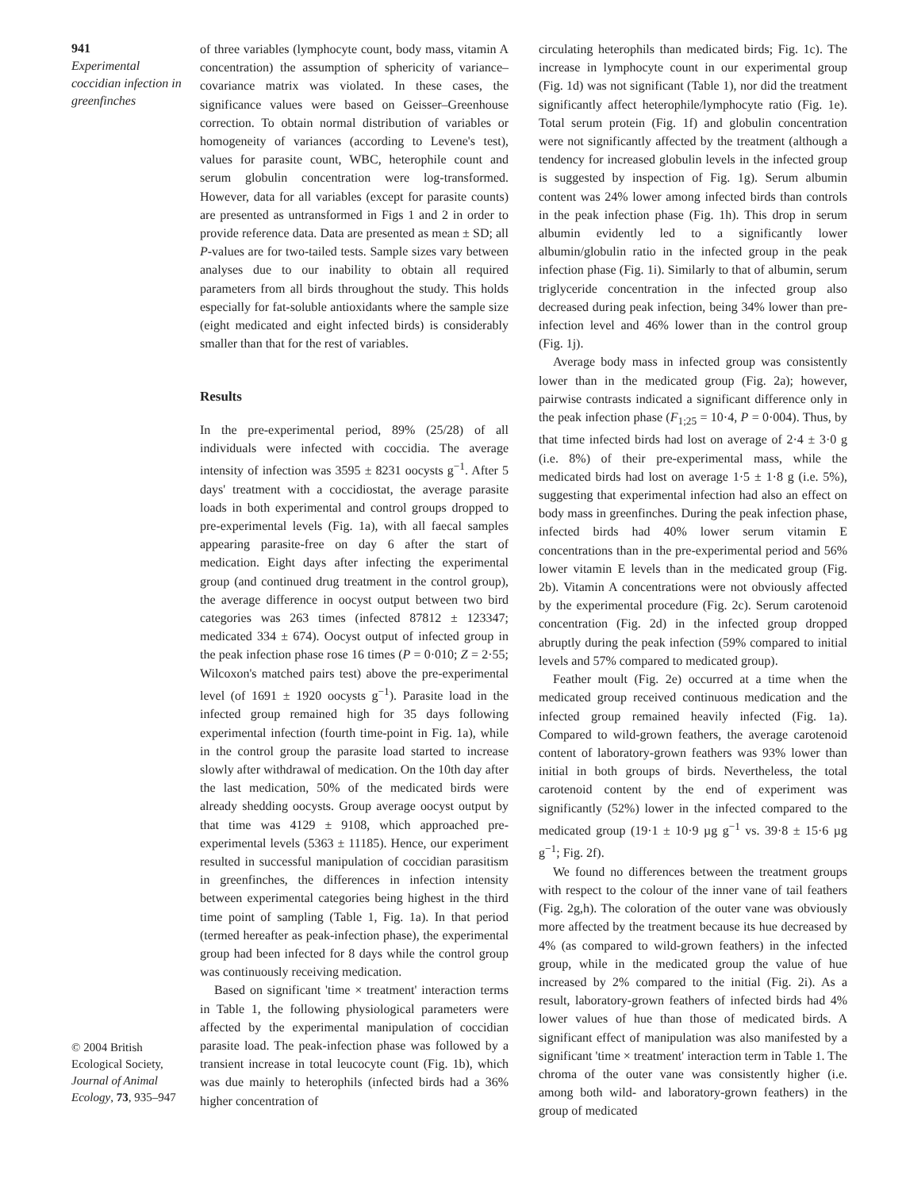941
Experimental coccidian infection in greenfinches
© 2004 British Ecological Society, Journal of Animal Ecology, 73, 935–947
of three variables (lymphocyte count, body mass, vitamin A concentration) the assumption of sphericity of variance–covariance matrix was violated. In these cases, the significance values were based on Geisser–Greenhouse correction. To obtain normal distribution of variables or homogeneity of variances (according to Levene's test), values for parasite count, WBC, heterophile count and serum globulin concentration were log-transformed. However, data for all variables (except for parasite counts) are presented as untransformed in Figs 1 and 2 in order to provide reference data. Data are presented as mean ± SD; all P-values are for two-tailed tests. Sample sizes vary between analyses due to our inability to obtain all required parameters from all birds throughout the study. This holds especially for fat-soluble antioxidants where the sample size (eight medicated and eight infected birds) is considerably smaller than that for the rest of variables.
Results
In the pre-experimental period, 89% (25/28) of all individuals were infected with coccidia. The average intensity of infection was 3595 ± 8231 oocysts g<sup>−1</sup>. After 5 days' treatment with a coccidiostat, the average parasite loads in both experimental and control groups dropped to pre-experimental levels (Fig. 1a), with all faecal samples appearing parasite-free on day 6 after the start of medication. Eight days after infecting the experimental group (and continued drug treatment in the control group), the average difference in oocyst output between two bird categories was 263 times (infected 87812 ± 123347; medicated 334 ± 674). Oocyst output of infected group in the peak infection phase rose 16 times (P = 0·010; Z = 2·55; Wilcoxon's matched pairs test) above the pre-experimental level (of 1691 ± 1920 oocysts g<sup>−1</sup>). Parasite load in the infected group remained high for 35 days following experimental infection (fourth time-point in Fig. 1a), while in the control group the parasite load started to increase slowly after withdrawal of medication. On the 10th day after the last medication, 50% of the medicated birds were already shedding oocysts. Group average oocyst output by that time was 4129 ± 9108, which approached pre-experimental levels (5363 ± 11185). Hence, our experiment resulted in successful manipulation of coccidian parasitism in greenfinches, the differences in infection intensity between experimental categories being highest in the third time point of sampling (Table 1, Fig. 1a). In that period (termed hereafter as peak-infection phase), the experimental group had been infected for 8 days while the control group was continuously receiving medication.
Based on significant 'time × treatment' interaction terms in Table 1, the following physiological parameters were affected by the experimental manipulation of coccidian parasite load. The peak-infection phase was followed by a transient increase in total leucocyte count (Fig. 1b), which was due mainly to heterophils (infected birds had a 36% higher concentration of
circulating heterophils than medicated birds; Fig. 1c). The increase in lymphocyte count in our experimental group (Fig. 1d) was not significant (Table 1), nor did the treatment significantly affect heterophile/lymphocyte ratio (Fig. 1e). Total serum protein (Fig. 1f) and globulin concentration were not significantly affected by the treatment (although a tendency for increased globulin levels in the infected group is suggested by inspection of Fig. 1g). Serum albumin content was 24% lower among infected birds than controls in the peak infection phase (Fig. 1h). This drop in serum albumin evidently led to a significantly lower albumin/globulin ratio in the infected group in the peak infection phase (Fig. 1i). Similarly to that of albumin, serum triglyceride concentration in the infected group also decreased during peak infection, being 34% lower than pre-infection level and 46% lower than in the control group (Fig. 1j).
Average body mass in infected group was consistently lower than in the medicated group (Fig. 2a); however, pairwise contrasts indicated a significant difference only in the peak infection phase (F<sub>1;25</sub> = 10·4, P = 0·004). Thus, by that time infected birds had lost on average of 2·4 ± 3·0 g (i.e. 8%) of their pre-experimental mass, while the medicated birds had lost on average 1·5 ± 1·8 g (i.e. 5%), suggesting that experimental infection had also an effect on body mass in greenfinches. During the peak infection phase, infected birds had 40% lower serum vitamin E concentrations than in the pre-experimental period and 56% lower vitamin E levels than in the medicated group (Fig. 2b). Vitamin A concentrations were not obviously affected by the experimental procedure (Fig. 2c). Serum carotenoid concentration (Fig. 2d) in the infected group dropped abruptly during the peak infection (59% compared to initial levels and 57% compared to medicated group).
Feather moult (Fig. 2e) occurred at a time when the medicated group received continuous medication and the infected group remained heavily infected (Fig. 1a). Compared to wild-grown feathers, the average carotenoid content of laboratory-grown feathers was 93% lower than initial in both groups of birds. Nevertheless, the total carotenoid content by the end of experiment was significantly (52%) lower in the infected compared to the medicated group (19·1 ± 10·9 µg g<sup>−1</sup> vs. 39·8 ± 15·6 µg g<sup>−1</sup>; Fig. 2f).
We found no differences between the treatment groups with respect to the colour of the inner vane of tail feathers (Fig. 2g,h). The coloration of the outer vane was obviously more affected by the treatment because its hue decreased by 4% (as compared to wild-grown feathers) in the infected group, while in the medicated group the value of hue increased by 2% compared to the initial (Fig. 2i). As a result, laboratory-grown feathers of infected birds had 4% lower values of hue than those of medicated birds. A significant effect of manipulation was also manifested by a significant 'time × treatment' interaction term in Table 1. The chroma of the outer vane was consistently higher (i.e. among both wild- and laboratory-grown feathers) in the group of medicated